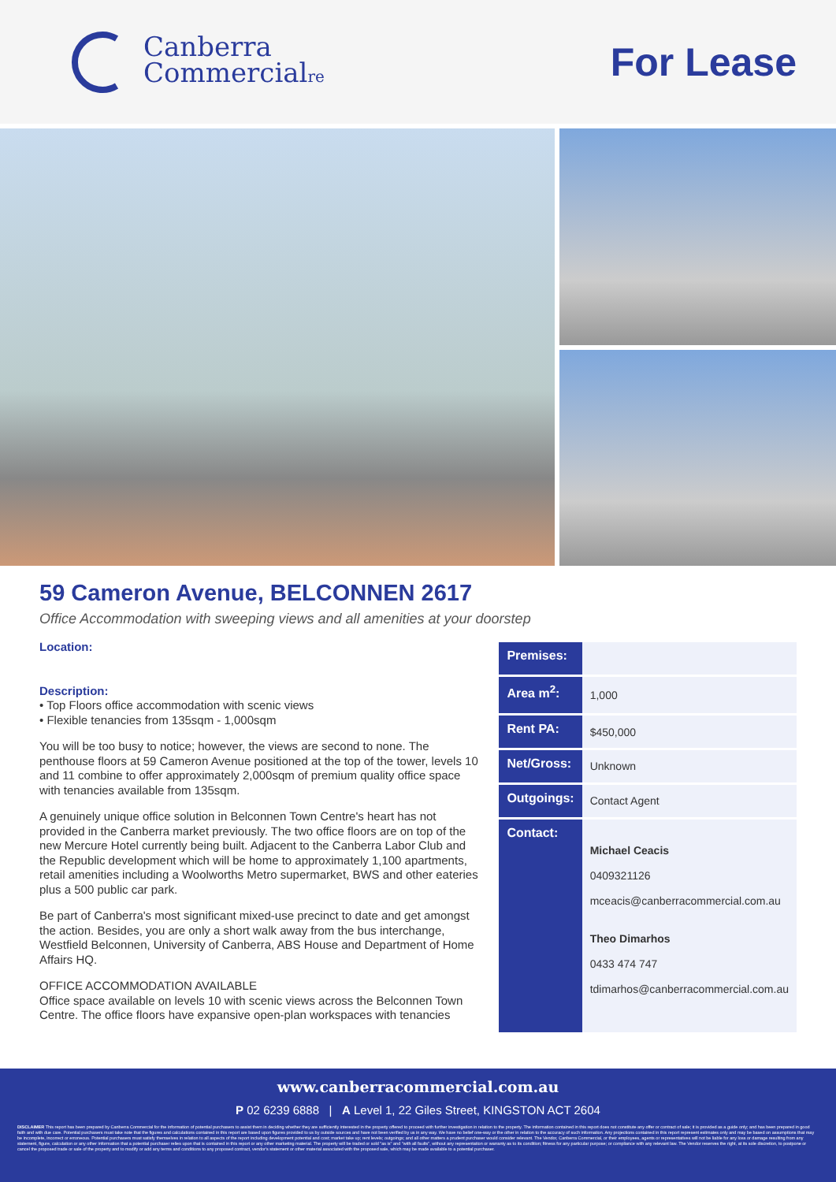Canberra
Commercialre
For Lease
59 Cameron Avenue, BELCONNEN 2617
Office Accommodation with sweeping views and all amenities at your doorstep
Location:
Description:
• Top Floors office accommodation with scenic views
• Flexible tenancies from 135sqm - 1,000sqm
You will be too busy to notice; however, the views are second to none. The penthouse floors at 59 Cameron Avenue positioned at the top of the tower, levels 10 and 11 combine to offer approximately 2,000sqm of premium quality office space with tenancies available from 135sqm.
A genuinely unique office solution in Belconnen Town Centre's heart has not provided in the Canberra market previously. The two office floors are on top of the new Mercure Hotel currently being built. Adjacent to the Canberra Labor Club and the Republic development which will be home to approximately 1,100 apartments, retail amenities including a Woolworths Metro supermarket, BWS and other eateries plus a 500 public car park.
Be part of Canberra's most significant mixed-use precinct to date and get amongst the action. Besides, you are only a short walk away from the bus interchange, Westfield Belconnen, University of Canberra, ABS House and Department of Home Affairs HQ.
OFFICE ACCOMMODATION AVAILABLE
Office space available on levels 10 with scenic views across the Belconnen Town Centre. The office floors have expansive open-plan workspaces with tenancies
| Premises: | |
| Area m<sup>2</sup>: | 1,000 |
| Rent PA: | $450,000 |
| Net/Gross: | Unknown |
| Outgoings: | Contact Agent |
| Contact: | Michael Ceacis 0409321126 mceacis@canberracommercial.com.au Theo Dimarhos 0433 474 747 tdimarhos@canberracommercial.com.au |
www.canberracommercial.com.au
P 02 6239 6888 | A Level 1, 22 Giles Street, KINGSTON ACT 2604
DISCLAIMER This report has been prepared by Canberra Commercial for the information of potential purchasers to assist them in deciding whether they are sufficiently interested in the property offered to proceed with further investigation in relation to the property. The information contained in this report does not constitute any offer or contract of sale; it is provided as a guide only; and has been prepared in good faith and with due care. Potential purchasers must take note that the figures and calculations contained in this report are based upon figures provided to us by outside sources and have not been verified by us in any way. We have no belief one-way or the other in relation to the accuracy of such information. Any projections contained in this report represent estimates only and may be based on assumptions that may be incomplete, incorrect or erroneous. Potential purchasers must satisfy themselves in relation to all aspects of the report including development potential and cost; market take up; rent levels; outgoings; and all other matters a prudent purchaser would consider relevant. The Vendor, Canberra Commercial, or their employees, agents or representatives will not be liable for any loss or damage resulting from any statement, figure, calculation or any other information that a potential purchaser relies upon that is contained in this report or any other marketing material. The property will be traded or sold "as is" and "with all faults", without any representation or warranty as to its condition; fitness for any particular purpose; or compliance with any relevant law. The Vendor reserves the right, at its sole discretion, to postpone or cancel the proposed trade or sale of the property and to modify or add any terms and conditions to any proposed contract, vendor's statement or other material associated with the proposed sale, which may be made available to a potential purchaser.